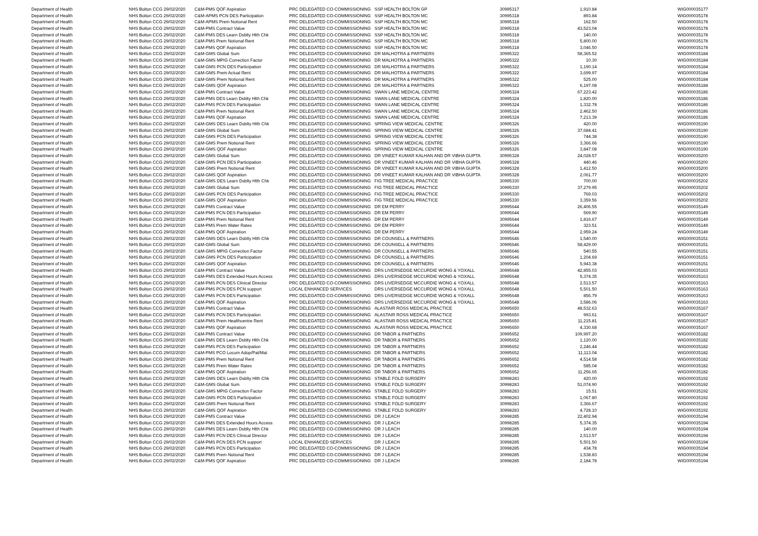| Department of Health | NHS Bolton CCG 29/02/2020 | C&M-PMS QOF Aspiration | PRC DELEGATED CO-COMMISSIONING | SSP HEALTH BOLTON GP | 30995317 | 1,910.84 | WIG000035177 |
| Department of Health | NHS Bolton CCG 29/02/2020 | C&M-APMS PCN DES Participation | PRC DELEGATED CO-COMMISSIONING | SSP HEALTH BOLTON MC | 30995318 | 893.84 | WIG000035178 |
| Department of Health | NHS Bolton CCG 29/02/2020 | C&M-APMS Prem Notional Rent | PRC DELEGATED CO-COMMISSIONING | SSP HEALTH BOLTON MC | 30995318 | 162.50 | WIG000035178 |
| Department of Health | NHS Bolton CCG 29/02/2020 | C&M-PMS Contract Value | PRC DELEGATED CO-COMMISSIONING | SSP HEALTH BOLTON MC | 30995318 | 43,523.04 | WIG000035178 |
| Department of Health | NHS Bolton CCG 29/02/2020 | C&M-PMS DES Learn Dsblty Hlth Chk | PRC DELEGATED CO-COMMISSIONING | SSP HEALTH BOLTON MC | 30995318 | 140.00 | WIG000035178 |
| Department of Health | NHS Bolton CCG 29/02/2020 | C&M-PMS Prem Notional Rent | PRC DELEGATED CO-COMMISSIONING | SSP HEALTH BOLTON MC | 30995318 | 5,800.00 | WIG000035178 |
| Department of Health | NHS Bolton CCG 29/02/2020 | C&M-PMS QOF Aspiration | PRC DELEGATED CO-COMMISSIONING | SSP HEALTH BOLTON MC | 30995318 | 3,046.50 | WIG000035178 |
| Department of Health | NHS Bolton CCG 29/02/2020 | C&M-GMS Global Sum | PRC DELEGATED CO-COMMISSIONING | DR MALHOTRA & PARTNERS | 30995322 | 58,365.52 | WIG000035184 |
| Department of Health | NHS Bolton CCG 29/02/2020 | C&M-GMS MPIG Correction Factor | PRC DELEGATED CO-COMMISSIONING | DR MALHOTRA & PARTNERS | 30995322 | 10.30 | WIG000035184 |
| Department of Health | NHS Bolton CCG 29/02/2020 | C&M-GMS PCN DES Participation | PRC DELEGATED CO-COMMISSIONING | DR MALHOTRA & PARTNERS | 30995322 | 1,190.14 | WIG000035184 |
| Department of Health | NHS Bolton CCG 29/02/2020 | C&M-GMS Prem Actual Rent | PRC DELEGATED CO-COMMISSIONING | DR MALHOTRA & PARTNERS | 30995322 | 3,699.97 | WIG000035184 |
| Department of Health | NHS Bolton CCG 29/02/2020 | C&M-GMS Prem Notional Rent | PRC DELEGATED CO-COMMISSIONING | DR MALHOTRA & PARTNERS | 30995322 | 525.00 | WIG000035184 |
| Department of Health | NHS Bolton CCG 29/02/2020 | C&M-GMS QOF Aspiration | PRC DELEGATED CO-COMMISSIONING | DR MALHOTRA & PARTNERS | 30995322 | 6,197.08 | WIG000035184 |
| Department of Health | NHS Bolton CCG 29/02/2020 | C&M-PMS Contract Value | PRC DELEGATED CO-COMMISSIONING | SWAN LANE MEDICAL CENTRE | 30995324 | 67,223.42 | WIG000035186 |
| Department of Health | NHS Bolton CCG 29/02/2020 | C&M-PMS DES Learn Dsblty Hlth Chk | PRC DELEGATED CO-COMMISSIONING | SWAN LANE MEDICAL CENTRE | 30995324 | 1,820.00 | WIG000035186 |
| Department of Health | NHS Bolton CCG 29/02/2020 | C&M-PMS PCN DES Participation | PRC DELEGATED CO-COMMISSIONING | SWAN LANE MEDICAL CENTRE | 30995324 | 1,332.78 | WIG000035186 |
| Department of Health | NHS Bolton CCG 29/02/2020 | C&M-PMS Prem Notional Rent | PRC DELEGATED CO-COMMISSIONING | SWAN LANE MEDICAL CENTRE | 30995324 | 2,462.50 | WIG000035186 |
| Department of Health | NHS Bolton CCG 29/02/2020 | C&M-PMS QOF Aspiration | PRC DELEGATED CO-COMMISSIONING | SWAN LANE MEDICAL CENTRE | 30995324 | 7,213.39 | WIG000035186 |
| Department of Health | NHS Bolton CCG 29/02/2020 | C&M-GMS DES Learn Dsblty Hlth Chk | PRC DELEGATED CO-COMMISSIONING | SPRING VIEW MEDICAL CENTRE | 30995326 | 420.00 | WIG000035190 |
| Department of Health | NHS Bolton CCG 29/02/2020 | C&M-GMS Global Sum | PRC DELEGATED CO-COMMISSIONING | SPRING VIEW MEDICAL CENTRE | 30995326 | 37,684.41 | WIG000035190 |
| Department of Health | NHS Bolton CCG 29/02/2020 | C&M-GMS PCN DES Participation | PRC DELEGATED CO-COMMISSIONING | SPRING VIEW MEDICAL CENTRE | 30995326 | 744.38 | WIG000035190 |
| Department of Health | NHS Bolton CCG 29/02/2020 | C&M-GMS Prem Notional Rent | PRC DELEGATED CO-COMMISSIONING | SPRING VIEW MEDICAL CENTRE | 30995326 | 3,366.66 | WIG000035190 |
| Department of Health | NHS Bolton CCG 29/02/2020 | C&M-GMS QOF Aspiration | PRC DELEGATED CO-COMMISSIONING | SPRING VIEW MEDICAL CENTRE | 30995326 | 3,847.08 | WIG000035190 |
| Department of Health | NHS Bolton CCG 29/02/2020 | C&M-GMS Global Sum | PRC DELEGATED CO-COMMISSIONING | DR VINEET KUMAR KALHAN AND DR VIBHA GUPTA | 30995328 | 24,028.57 | WIG000035200 |
| Department of Health | NHS Bolton CCG 29/02/2020 | C&M-GMS PCN DES Participation | PRC DELEGATED CO-COMMISSIONING | DR VINEET KUMAR KALHAN AND DR VIBHA GUPTA | 30995328 | 440.46 | WIG000035200 |
| Department of Health | NHS Bolton CCG 29/02/2020 | C&M-GMS Prem Notional Rent | PRC DELEGATED CO-COMMISSIONING | DR VINEET KUMAR KALHAN AND DR VIBHA GUPTA | 30995328 | 1,412.50 | WIG000035200 |
| Department of Health | NHS Bolton CCG 29/02/2020 | C&M-GMS QOF Aspiration | PRC DELEGATED CO-COMMISSIONING | DR VINEET KUMAR KALHAN AND DR VIBHA GUPTA | 30995328 | 2,061.77 | WIG000035200 |
| Department of Health | NHS Bolton CCG 29/02/2020 | C&M-GMS DES Learn Dsblty Hlth Chk | PRC DELEGATED CO-COMMISSIONING | FIG TREE MEDICAL PRACTICE | 30995330 | 700.00 | WIG000035202 |
| Department of Health | NHS Bolton CCG 29/02/2020 | C&M-GMS Global Sum | PRC DELEGATED CO-COMMISSIONING | FIG TREE MEDICAL PRACTICE | 30995330 | 37,279.95 | WIG000035202 |
| Department of Health | NHS Bolton CCG 29/02/2020 | C&M-GMS PCN DES Participation | PRC DELEGATED CO-COMMISSIONING | FIG TREE MEDICAL PRACTICE | 30995330 | 769.03 | WIG000035202 |
| Department of Health | NHS Bolton CCG 29/02/2020 | C&M-GMS QOF Aspiration | PRC DELEGATED CO-COMMISSIONING | FIG TREE MEDICAL PRACTICE | 30995330 | 3,359.56 | WIG000035202 |
| Department of Health | NHS Bolton CCG 29/02/2020 | C&M-PMS Contract Value | PRC DELEGATED CO-COMMISSIONING | DR EM PERRY | 30995644 | 26,406.55 | WIG000035149 |
| Department of Health | NHS Bolton CCG 29/02/2020 | C&M-PMS PCN DES Participation | PRC DELEGATED CO-COMMISSIONING | DR EM PERRY | 30995644 | 569.90 | WIG000035149 |
| Department of Health | NHS Bolton CCG 29/02/2020 | C&M-PMS Prem Notional Rent | PRC DELEGATED CO-COMMISSIONING | DR EM PERRY | 30995644 | 1,816.67 | WIG000035149 |
| Department of Health | NHS Bolton CCG 29/02/2020 | C&M-PMS Prem Water Rates | PRC DELEGATED CO-COMMISSIONING | DR EM PERRY | 30995644 | 323.51 | WIG000035149 |
| Department of Health | NHS Bolton CCG 29/02/2020 | C&M-PMS QOF Aspiration | PRC DELEGATED CO-COMMISSIONING | DR EM PERRY | 30995644 | 2,959.24 | WIG000035149 |
| Department of Health | NHS Bolton CCG 29/02/2020 | C&M-GMS DES Learn Dsblty Hlth Chk | PRC DELEGATED CO-COMMISSIONING | DR COUNSELL & PARTNERS | 30995646 | 1,540.00 | WIG000035151 |
| Department of Health | NHS Bolton CCG 29/02/2020 | C&M-GMS Global Sum | PRC DELEGATED CO-COMMISSIONING | DR COUNSELL & PARTNERS | 30995646 | 58,429.00 | WIG000035151 |
| Department of Health | NHS Bolton CCG 29/02/2020 | C&M-GMS MPIG Correction Factor | PRC DELEGATED CO-COMMISSIONING | DR COUNSELL & PARTNERS | 30995646 | 540.55 | WIG000035151 |
| Department of Health | NHS Bolton CCG 29/02/2020 | C&M-GMS PCN DES Participation | PRC DELEGATED CO-COMMISSIONING | DR COUNSELL & PARTNERS | 30995646 | 1,204.69 | WIG000035151 |
| Department of Health | NHS Bolton CCG 29/02/2020 | C&M-GMS QOF Aspiration | PRC DELEGATED CO-COMMISSIONING | DR COUNSELL & PARTNERS | 30995646 | 5,943.38 | WIG000035151 |
| Department of Health | NHS Bolton CCG 29/02/2020 | C&M-PMS Contract Value | PRC DELEGATED CO-COMMISSIONING | DRS LIVERSEDGE MCCURDIE WONG & YOXALL | 30995648 | 42,855.03 | WIG000035163 |
| Department of Health | NHS Bolton CCG 29/02/2020 | C&M-PMS DES Extended Hours Access | PRC DELEGATED CO-COMMISSIONING | DRS LIVERSEDGE MCCURDIE WONG & YOXALL | 30995648 | 5,374.35 | WIG000035163 |
| Department of Health | NHS Bolton CCG 29/02/2020 | C&M-PMS PCN DES Clinical Director | PRC DELEGATED CO-COMMISSIONING | DRS LIVERSEDGE MCCURDIE WONG & YOXALL | 30995648 | 2,513.57 | WIG000035163 |
| Department of Health | NHS Bolton CCG 29/02/2020 | C&M-PMS PCN DES PCN support | LOCAL ENHANCED SERVICES | DRS LIVERSEDGE MCCURDIE WONG & YOXALL | 30995648 | 5,501.50 | WIG000035163 |
| Department of Health | NHS Bolton CCG 29/02/2020 | C&M-PMS PCN DES Participation | PRC DELEGATED CO-COMMISSIONING | DRS LIVERSEDGE MCCURDIE WONG & YOXALL | 30995648 | 856.79 | WIG000035163 |
| Department of Health | NHS Bolton CCG 29/02/2020 | C&M-PMS QOF Aspiration | PRC DELEGATED CO-COMMISSIONING | DRS LIVERSEDGE MCCURDIE WONG & YOXALL | 30995648 | 3,586.06 | WIG000035163 |
| Department of Health | NHS Bolton CCG 29/02/2020 | C&M-PMS Contract Value | PRC DELEGATED CO-COMMISSIONING | ALASTAIR ROSS MEDICAL PRACTICE | 30995650 | 48,532.63 | WIG000035167 |
| Department of Health | NHS Bolton CCG 29/02/2020 | C&M-PMS PCN DES Participation | PRC DELEGATED CO-COMMISSIONING | ALASTAIR ROSS MEDICAL PRACTICE | 30995650 | 993.61 | WIG000035167 |
| Department of Health | NHS Bolton CCG 29/02/2020 | C&M-PMS Prem Healthcentre Rent | PRC DELEGATED CO-COMMISSIONING | ALASTAIR ROSS MEDICAL PRACTICE | 30995650 | 11,215.81 | WIG000035167 |
| Department of Health | NHS Bolton CCG 29/02/2020 | C&M-PMS QOF Aspiration | PRC DELEGATED CO-COMMISSIONING | ALASTAIR ROSS MEDICAL PRACTICE | 30995650 | 4,330.68 | WIG000035167 |
| Department of Health | NHS Bolton CCG 29/02/2020 | C&M-PMS Contract Value | PRC DELEGATED CO-COMMISSIONING | DR TABOR & PARTNERS | 30995652 | 109,997.20 | WIG000035182 |
| Department of Health | NHS Bolton CCG 29/02/2020 | C&M-PMS DES Learn Dsblty Hlth Chk | PRC DELEGATED CO-COMMISSIONING | DR TABOR & PARTNERS | 30995652 | 1,120.00 | WIG000035182 |
| Department of Health | NHS Bolton CCG 29/02/2020 | C&M-PMS PCN DES Participation | PRC DELEGATED CO-COMMISSIONING | DR TABOR & PARTNERS | 30995652 | 2,246.44 | WIG000035182 |
| Department of Health | NHS Bolton CCG 29/02/2020 | C&M-PMS PCO Locum Adop/Pat/Mat | PRC DELEGATED CO-COMMISSIONING | DR TABOR & PARTNERS | 30995652 | 11,113.04 | WIG000035182 |
| Department of Health | NHS Bolton CCG 29/02/2020 | C&M-PMS Prem Notional Rent | PRC DELEGATED CO-COMMISSIONING | DR TABOR & PARTNERS | 30995652 | 4,514.58 | WIG000035182 |
| Department of Health | NHS Bolton CCG 29/02/2020 | C&M-PMS Prem Water Rates | PRC DELEGATED CO-COMMISSIONING | DR TABOR & PARTNERS | 30995652 | 585.04 | WIG000035182 |
| Department of Health | NHS Bolton CCG 29/02/2020 | C&M-PMS QOF Aspiration | PRC DELEGATED CO-COMMISSIONING | DR TABOR & PARTNERS | 30995652 | 11,256.65 | WIG000035182 |
| Department of Health | NHS Bolton CCG 29/02/2020 | C&M-GMS DES Learn Dsblty Hlth Chk | PRC DELEGATED CO-COMMISSIONING | STABLE FOLD SURGERY | 30998283 | 420.00 | WIG000035192 |
| Department of Health | NHS Bolton CCG 29/02/2020 | C&M-GMS Global Sum | PRC DELEGATED CO-COMMISSIONING | STABLE FOLD SURGERY | 30998283 | 51,074.90 | WIG000035192 |
| Department of Health | NHS Bolton CCG 29/02/2020 | C&M-GMS MPIG Correction Factor | PRC DELEGATED CO-COMMISSIONING | STABLE FOLD SURGERY | 30998283 | 15.51 | WIG000035192 |
| Department of Health | NHS Bolton CCG 29/02/2020 | C&M-GMS PCN DES Participation | PRC DELEGATED CO-COMMISSIONING | STABLE FOLD SURGERY | 30998283 | 1,067.80 | WIG000035192 |
| Department of Health | NHS Bolton CCG 29/02/2020 | C&M-GMS Prem Notional Rent | PRC DELEGATED CO-COMMISSIONING | STABLE FOLD SURGERY | 30998283 | 3,366.67 | WIG000035192 |
| Department of Health | NHS Bolton CCG 29/02/2020 | C&M-GMS QOF Aspiration | PRC DELEGATED CO-COMMISSIONING | STABLE FOLD SURGERY | 30998283 | 4,728.10 | WIG000035192 |
| Department of Health | NHS Bolton CCG 29/02/2020 | C&M-PMS Contract Value | PRC DELEGATED CO-COMMISSIONING | DR J LEACH | 30998285 | 22,402.94 | WIG000035194 |
| Department of Health | NHS Bolton CCG 29/02/2020 | C&M-PMS DES Extended Hours Access | PRC DELEGATED CO-COMMISSIONING | DR J LEACH | 30998285 | 5,374.35 | WIG000035194 |
| Department of Health | NHS Bolton CCG 29/02/2020 | C&M-PMS DES Learn Dsblty Hlth Chk | PRC DELEGATED CO-COMMISSIONING | DR J LEACH | 30998285 | 140.00 | WIG000035194 |
| Department of Health | NHS Bolton CCG 29/02/2020 | C&M-PMS PCN DES Clinical Director | PRC DELEGATED CO-COMMISSIONING | DR J LEACH | 30998285 | 2,513.57 | WIG000035194 |
| Department of Health | NHS Bolton CCG 29/02/2020 | C&M-PMS PCN DES PCN support | LOCAL ENHANCED SERVICES | DR J LEACH | 30998285 | 5,501.50 | WIG000035194 |
| Department of Health | NHS Bolton CCG 29/02/2020 | C&M-PMS PCN DES Participation | PRC DELEGATED CO-COMMISSIONING | DR J LEACH | 30998285 | 434.78 | WIG000035194 |
| Department of Health | NHS Bolton CCG 29/02/2020 | C&M-PMS Prem Notional Rent | PRC DELEGATED CO-COMMISSIONING | DR J LEACH | 30998285 | 1,538.83 | WIG000035194 |
| Department of Health | NHS Bolton CCG 29/02/2020 | C&M-PMS QOF Aspiration | PRC DELEGATED CO-COMMISSIONING | DR J LEACH | 30998285 | 2,184.78 | WIG000035194 |